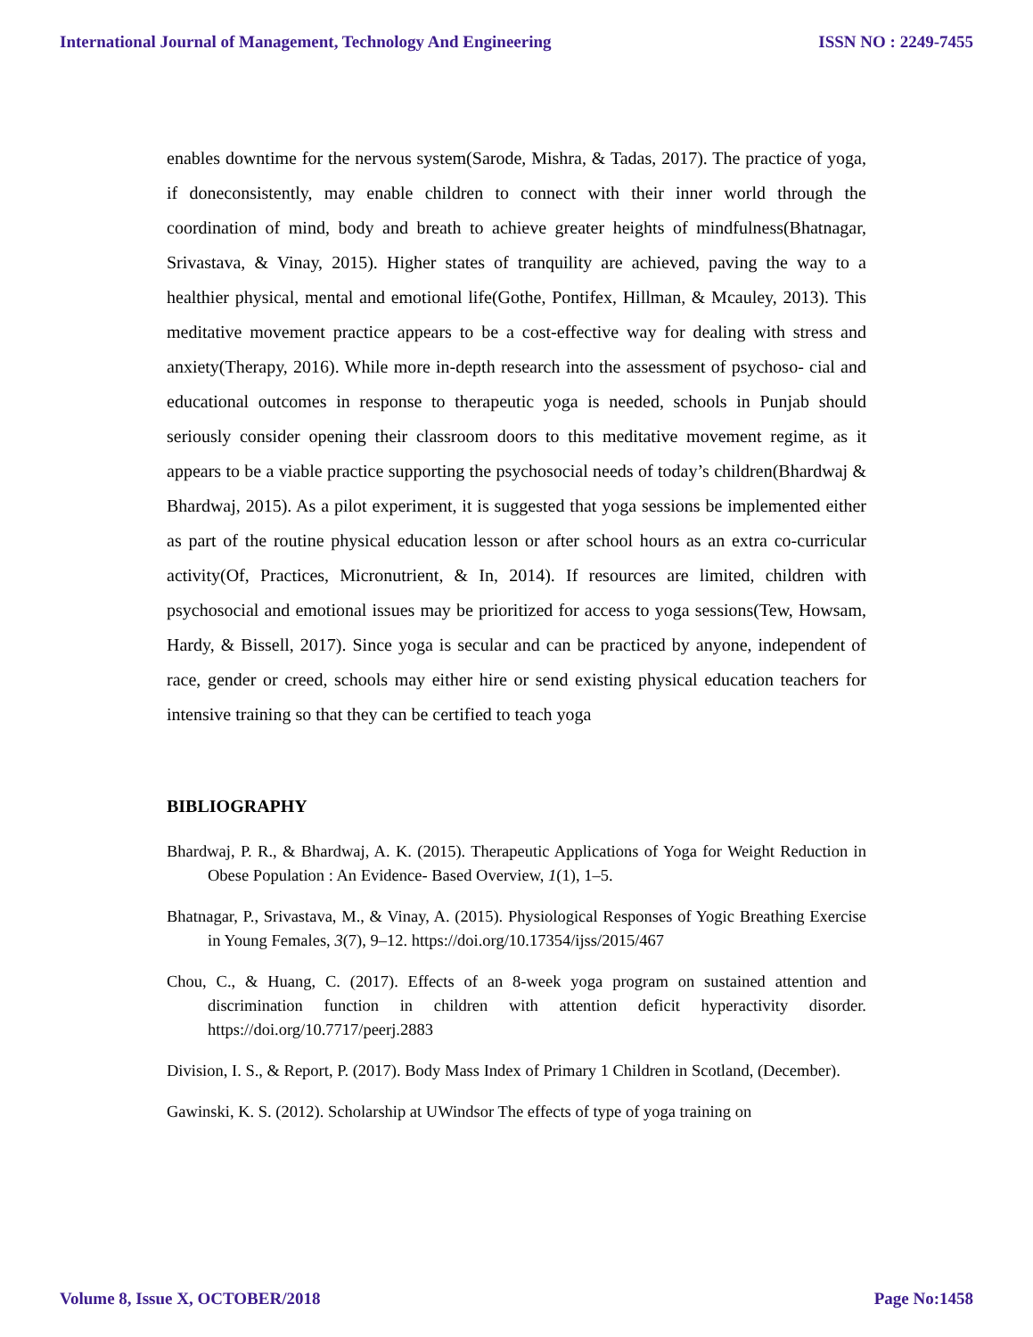International Journal of Management, Technology And Engineering ISSN NO : 2249-7455
enables downtime for the nervous system(Sarode, Mishra, & Tadas, 2017). The practice of yoga, if doneconsistently, may enable children to connect with their inner world through the coordination of mind, body and breath to achieve greater heights of mindfulness(Bhatnagar, Srivastava, & Vinay, 2015). Higher states of tranquility are achieved, paving the way to a healthier physical, mental and emotional life(Gothe, Pontifex, Hillman, & Mcauley, 2013). This meditative movement practice appears to be a cost-effective way for dealing with stress and anxiety(Therapy, 2016). While more in-depth research into the assessment of psychoso- cial and educational outcomes in response to therapeutic yoga is needed, schools in Punjab should seriously consider opening their classroom doors to this meditative movement regime, as it appears to be a viable practice supporting the psychosocial needs of today’s children(Bhardwaj & Bhardwaj, 2015). As a pilot experiment, it is suggested that yoga sessions be implemented either as part of the routine physical education lesson or after school hours as an extra co-curricular activity(Of, Practices, Micronutrient, & In, 2014). If resources are limited, children with psychosocial and emotional issues may be prioritized for access to yoga sessions(Tew, Howsam, Hardy, & Bissell, 2017). Since yoga is secular and can be practiced by anyone, independent of race, gender or creed, schools may either hire or send existing physical education teachers for intensive training so that they can be certified to teach yoga
BIBLIOGRAPHY
Bhardwaj, P. R., & Bhardwaj, A. K. (2015). Therapeutic Applications of Yoga for Weight Reduction in Obese Population : An Evidence- Based Overview, 1(1), 1–5.
Bhatnagar, P., Srivastava, M., & Vinay, A. (2015). Physiological Responses of Yogic Breathing Exercise in Young Females, 3(7), 9–12. https://doi.org/10.17354/ijss/2015/467
Chou, C., & Huang, C. (2017). Effects of an 8-week yoga program on sustained attention and discrimination function in children with attention deficit hyperactivity disorder. https://doi.org/10.7717/peerj.2883
Division, I. S., & Report, P. (2017). Body Mass Index of Primary 1 Children in Scotland, (December).
Gawinski, K. S. (2012). Scholarship at UWindsor The effects of type of yoga training on
Volume 8, Issue X, OCTOBER/2018 Page No:1458